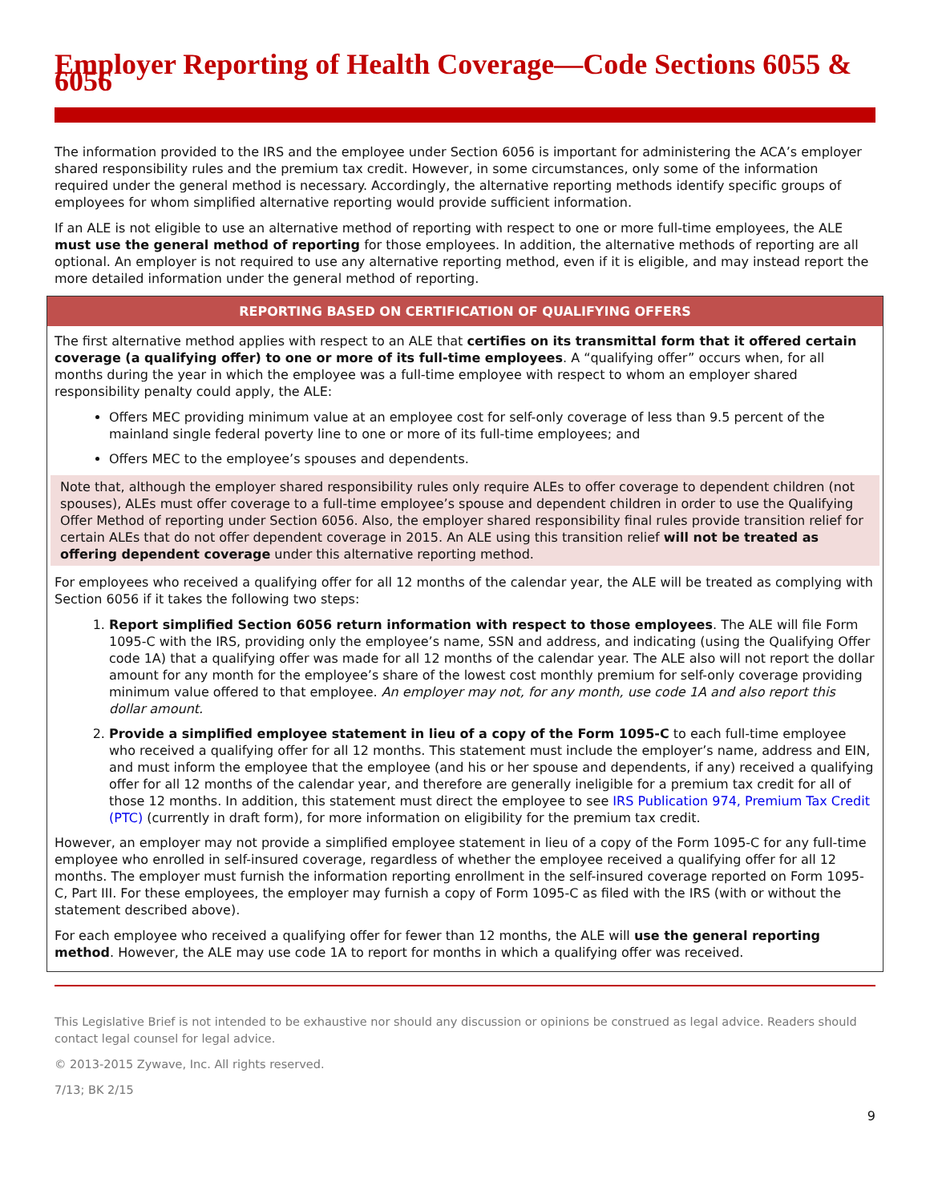Employer Reporting of Health Coverage—Code Sections 6055 & 6056
The information provided to the IRS and the employee under Section 6056 is important for administering the ACA’s employer shared responsibility rules and the premium tax credit. However, in some circumstances, only some of the information required under the general method is necessary. Accordingly, the alternative reporting methods identify specific groups of employees for whom simplified alternative reporting would provide sufficient information.
If an ALE is not eligible to use an alternative method of reporting with respect to one or more full-time employees, the ALE must use the general method of reporting for those employees. In addition, the alternative methods of reporting are all optional. An employer is not required to use any alternative reporting method, even if it is eligible, and may instead report the more detailed information under the general method of reporting.
REPORTING BASED ON CERTIFICATION OF QUALIFYING OFFERS
The first alternative method applies with respect to an ALE that certifies on its transmittal form that it offered certain coverage (a qualifying offer) to one or more of its full-time employees. A “qualifying offer” occurs when, for all months during the year in which the employee was a full-time employee with respect to whom an employer shared responsibility penalty could apply, the ALE:
Offers MEC providing minimum value at an employee cost for self-only coverage of less than 9.5 percent of the mainland single federal poverty line to one or more of its full-time employees; and
Offers MEC to the employee’s spouses and dependents.
Note that, although the employer shared responsibility rules only require ALEs to offer coverage to dependent children (not spouses), ALEs must offer coverage to a full-time employee’s spouse and dependent children in order to use the Qualifying Offer Method of reporting under Section 6056. Also, the employer shared responsibility final rules provide transition relief for certain ALEs that do not offer dependent coverage in 2015. An ALE using this transition relief will not be treated as offering dependent coverage under this alternative reporting method.
For employees who received a qualifying offer for all 12 months of the calendar year, the ALE will be treated as complying with Section 6056 if it takes the following two steps:
1. Report simplified Section 6056 return information with respect to those employees. The ALE will file Form 1095-C with the IRS, providing only the employee’s name, SSN and address, and indicating (using the Qualifying Offer code 1A) that a qualifying offer was made for all 12 months of the calendar year. The ALE also will not report the dollar amount for any month for the employee’s share of the lowest cost monthly premium for self-only coverage providing minimum value offered to that employee. An employer may not, for any month, use code 1A and also report this dollar amount.
2. Provide a simplified employee statement in lieu of a copy of the Form 1095-C to each full-time employee who received a qualifying offer for all 12 months. This statement must include the employer’s name, address and EIN, and must inform the employee that the employee (and his or her spouse and dependents, if any) received a qualifying offer for all 12 months of the calendar year, and therefore are generally ineligible for a premium tax credit for all of those 12 months. In addition, this statement must direct the employee to see IRS Publication 974, Premium Tax Credit (PTC) (currently in draft form), for more information on eligibility for the premium tax credit.
However, an employer may not provide a simplified employee statement in lieu of a copy of the Form 1095-C for any full-time employee who enrolled in self-insured coverage, regardless of whether the employee received a qualifying offer for all 12 months. The employer must furnish the information reporting enrollment in the self-insured coverage reported on Form 1095-C, Part III. For these employees, the employer may furnish a copy of Form 1095-C as filed with the IRS (with or without the statement described above).
For each employee who received a qualifying offer for fewer than 12 months, the ALE will use the general reporting method. However, the ALE may use code 1A to report for months in which a qualifying offer was received.
This Legislative Brief is not intended to be exhaustive nor should any discussion or opinions be construed as legal advice. Readers should contact legal counsel for legal advice.
© 2013-2015 Zywave, Inc. All rights reserved.
7/13; BK 2/15
9